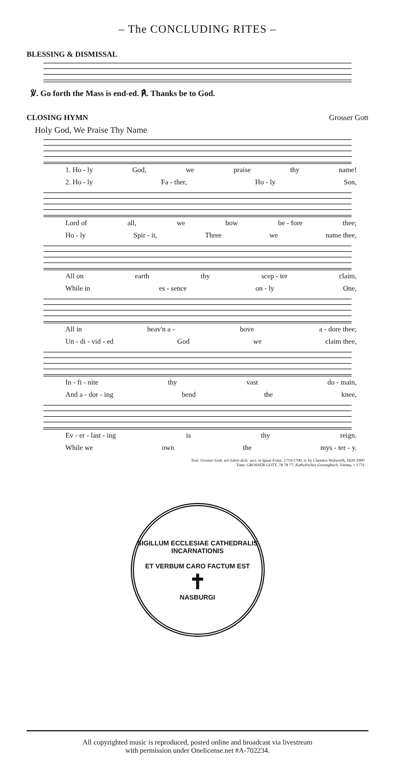– The CONCLUDING RITES –
BLESSING & DISMISSAL
℣. Go forth the Mass is end-ed. ℟. Thanks be to God.
CLOSING HYMN Grosser Gott
Holy God, We Praise Thy Name
1. Ho - ly God, we praise thy name!
2. Ho - ly Fa - ther, Ho - ly Son,
Lord of all, we bow be - fore thee;
Ho - ly Spir - it, Three we name thee,
All on earth thy scep - ter claim,
While in es - sence on - ly One,
All in heav'n a - bove a - dore thee;
Un - di - vid - ed God we claim thee,
In - fi - nite thy vast do - main,
And a - dor - ing bend the knee,
Ev - er - last - ing is thy reign.
While we own the mys - ter - y.
Text: Grosser Gott, wir loben dich; ascr. to Ignaz Franz, 1719-1790; tr. by Clarence Walworth, 1820-1900
Tune: GROSSER GOTT, 78 78 77; Katholisches Gesangbuch, Vienna, c.1774
SIGILLUM ECCLESIAE CATHEDRALIS INCARNATIONIS
ET VERBUM CARO FACTUM EST
✝
NASBURGI
All copyrighted music is reproduced, posted online and broadcast via livestream
with permission under Onelicense.net #A-702234.